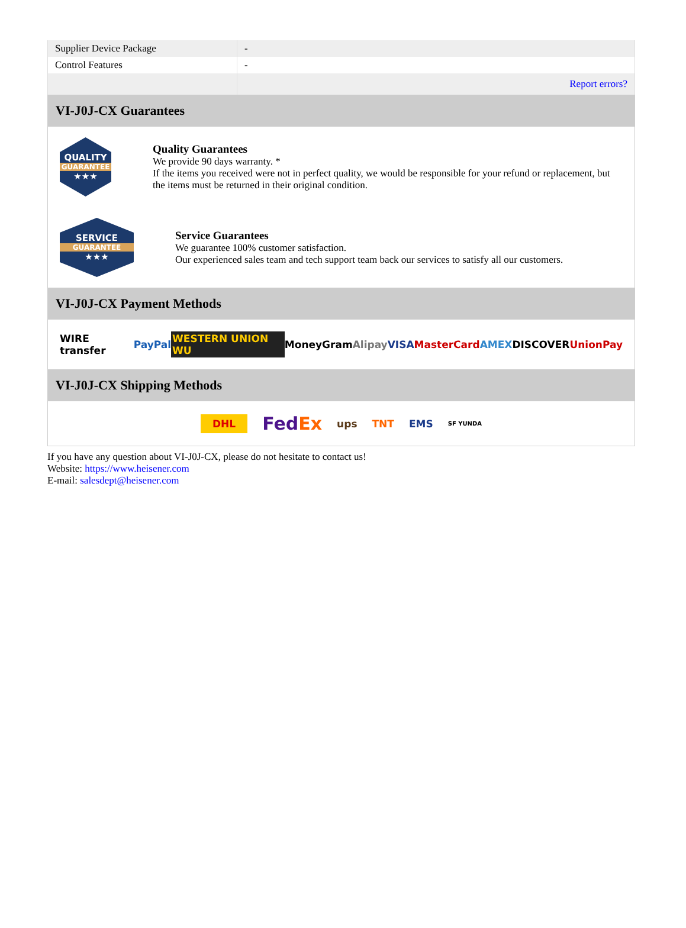| Supplier Device Package | - |
| Control Features | - |
| | Report errors? |
VI-J0J-CX Guarantees
QUALITY
GUARANTEE
★★★
Quality Guarantees
We provide 90 days warranty. *
If the items you received were not in perfect quality, we would be responsible for your refund or replacement, but the items must be returned in their original condition.
SERVICE
GUARANTEE
★★★
Service Guarantees
We guarantee 100% customer satisfaction.
Our experienced sales team and tech support team back our services to satisfy all our customers.
VI-J0J-CX Payment Methods
WIRE transfer PayPal WESTERN UNION WU MoneyGram Alipay VISA MasterCard AMEX DISCOVER UnionPay
VI-J0J-CX Shipping Methods
DHL FedEx ups TNT EMS SF YUNDA
If you have any question about VI-J0J-CX, please do not hesitate to contact us!
Website: https://www.heisener.com
E-mail: salesdept@heisener.com